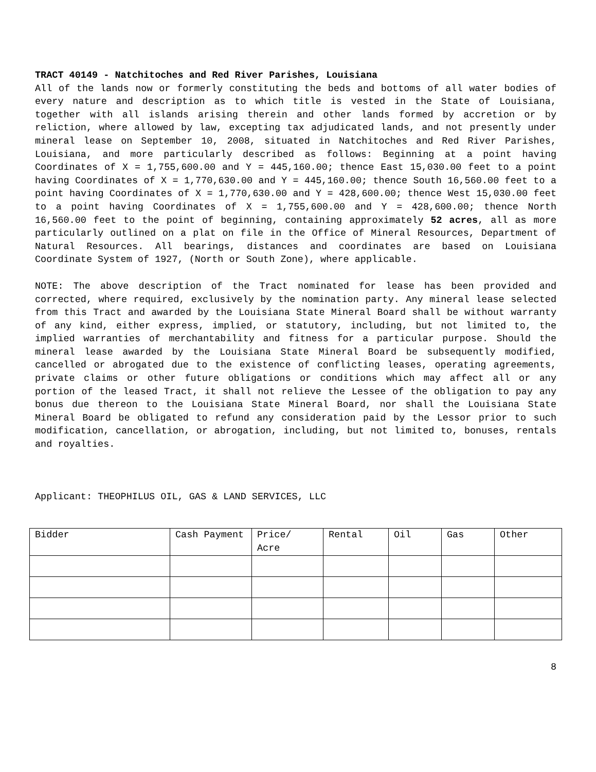TRACT 40149 - Natchitoches and Red River Parishes, Louisiana
All of the lands now or formerly constituting the beds and bottoms of all water bodies of every nature and description as to which title is vested in the State of Louisiana, together with all islands arising therein and other lands formed by accretion or by reliction, where allowed by law, excepting tax adjudicated lands, and not presently under mineral lease on September 10, 2008, situated in Natchitoches and Red River Parishes, Louisiana, and more particularly described as follows: Beginning at a point having Coordinates of X = 1,755,600.00 and Y = 445,160.00; thence East 15,030.00 feet to a point having Coordinates of X = 1,770,630.00 and Y = 445,160.00; thence South 16,560.00 feet to a point having Coordinates of X = 1,770,630.00 and Y = 428,600.00; thence West 15,030.00 feet to a point having Coordinates of X = 1,755,600.00 and Y = 428,600.00; thence North 16,560.00 feet to the point of beginning, containing approximately 52 acres, all as more particularly outlined on a plat on file in the Office of Mineral Resources, Department of Natural Resources. All bearings, distances and coordinates are based on Louisiana Coordinate System of 1927, (North or South Zone), where applicable.
NOTE: The above description of the Tract nominated for lease has been provided and corrected, where required, exclusively by the nomination party. Any mineral lease selected from this Tract and awarded by the Louisiana State Mineral Board shall be without warranty of any kind, either express, implied, or statutory, including, but not limited to, the implied warranties of merchantability and fitness for a particular purpose. Should the mineral lease awarded by the Louisiana State Mineral Board be subsequently modified, cancelled or abrogated due to the existence of conflicting leases, operating agreements, private claims or other future obligations or conditions which may affect all or any portion of the leased Tract, it shall not relieve the Lessee of the obligation to pay any bonus due thereon to the Louisiana State Mineral Board, nor shall the Louisiana State Mineral Board be obligated to refund any consideration paid by the Lessor prior to such modification, cancellation, or abrogation, including, but not limited to, bonuses, rentals and royalties.
Applicant: THEOPHILUS OIL, GAS & LAND SERVICES, LLC
| Bidder | Cash Payment | Price/ Acre | Rental | Oil | Gas | Other |
8